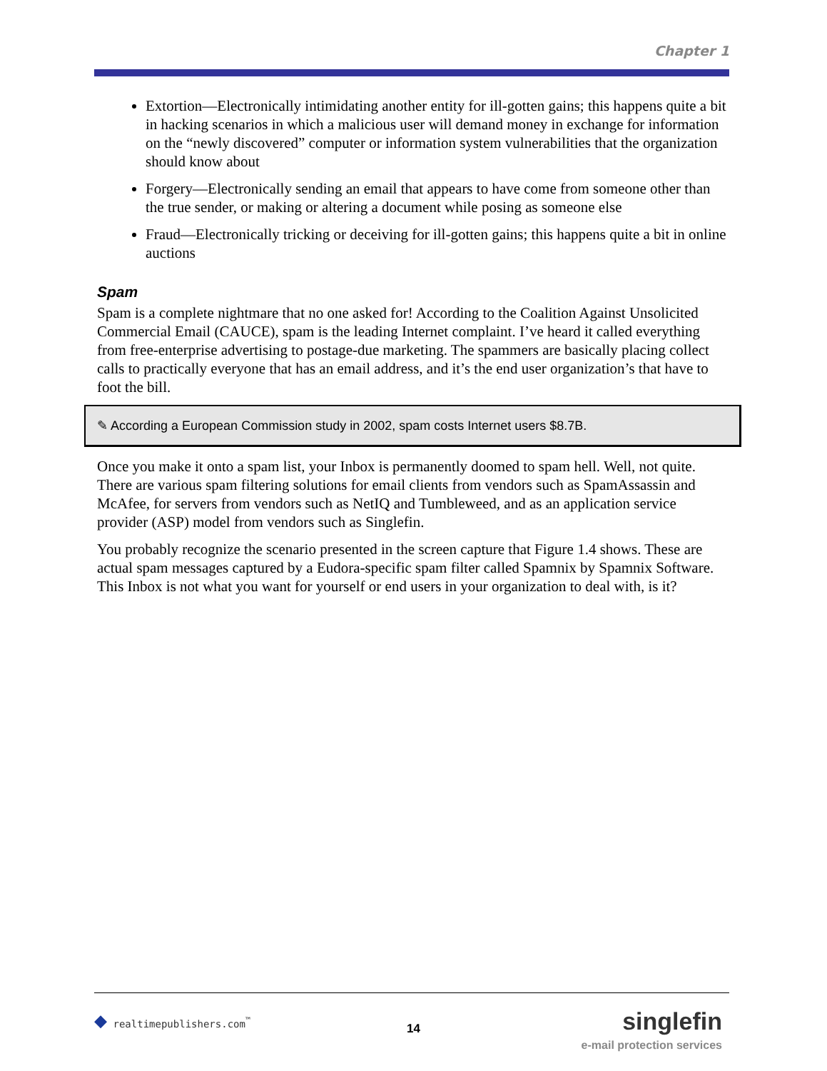Chapter 1
Extortion—Electronically intimidating another entity for ill-gotten gains; this happens quite a bit in hacking scenarios in which a malicious user will demand money in exchange for information on the “newly discovered” computer or information system vulnerabilities that the organization should know about
Forgery—Electronically sending an email that appears to have come from someone other than the true sender, or making or altering a document while posing as someone else
Fraud—Electronically tricking or deceiving for ill-gotten gains; this happens quite a bit in online auctions
Spam
Spam is a complete nightmare that no one asked for! According to the Coalition Against Unsolicited Commercial Email (CAUCE), spam is the leading Internet complaint. I’ve heard it called everything from free-enterprise advertising to postage-due marketing. The spammers are basically placing collect calls to practically everyone that has an email address, and it’s the end user organization’s that have to foot the bill.
✎ According a European Commission study in 2002, spam costs Internet users $8.7B.
Once you make it onto a spam list, your Inbox is permanently doomed to spam hell. Well, not quite. There are various spam filtering solutions for email clients from vendors such as SpamAssassin and McAfee, for servers from vendors such as NetIQ and Tumbleweed, and as an application service provider (ASP) model from vendors such as Singlefin.
You probably recognize the scenario presented in the screen capture that Figure 1.4 shows. These are actual spam messages captured by a Eudora-specific spam filter called Spamnix by Spamnix Software. This Inbox is not what you want for yourself or end users in your organization to deal with, is it?
◆ realtimepublishers.com<sup>™</sup>
14
singlefin
e-mail protection services